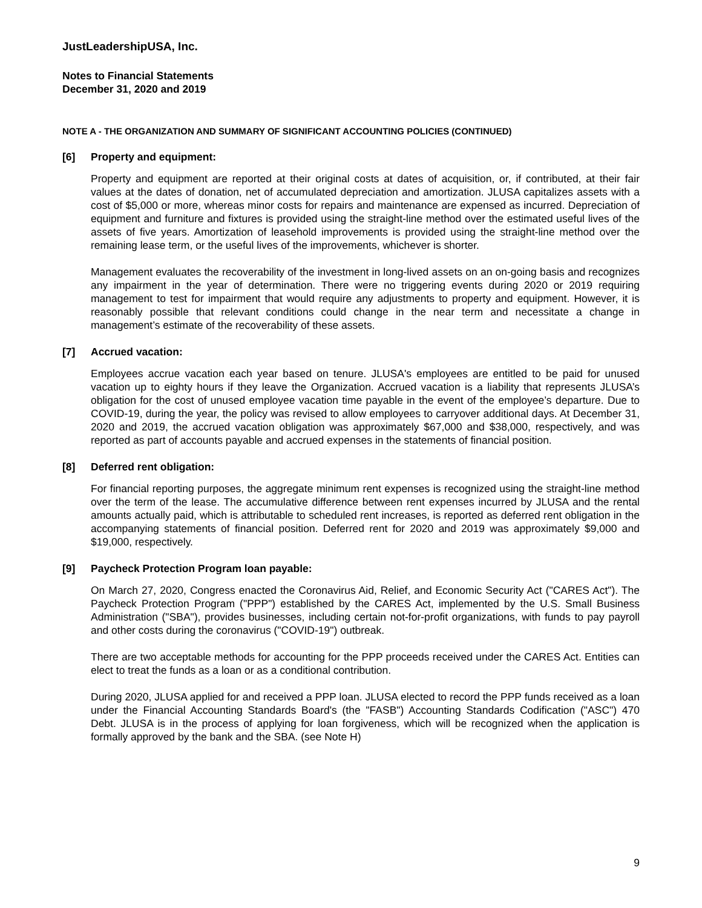JustLeadershipUSA, Inc.
Notes to Financial Statements
December 31, 2020 and 2019
NOTE A - THE ORGANIZATION AND SUMMARY OF SIGNIFICANT ACCOUNTING POLICIES (CONTINUED)
[6] Property and equipment:
Property and equipment are reported at their original costs at dates of acquisition, or, if contributed, at their fair values at the dates of donation, net of accumulated depreciation and amortization. JLUSA capitalizes assets with a cost of $5,000 or more, whereas minor costs for repairs and maintenance are expensed as incurred. Depreciation of equipment and furniture and fixtures is provided using the straight-line method over the estimated useful lives of the assets of five years. Amortization of leasehold improvements is provided using the straight-line method over the remaining lease term, or the useful lives of the improvements, whichever is shorter.
Management evaluates the recoverability of the investment in long-lived assets on an on-going basis and recognizes any impairment in the year of determination. There were no triggering events during 2020 or 2019 requiring management to test for impairment that would require any adjustments to property and equipment. However, it is reasonably possible that relevant conditions could change in the near term and necessitate a change in management’s estimate of the recoverability of these assets.
[7] Accrued vacation:
Employees accrue vacation each year based on tenure. JLUSA's employees are entitled to be paid for unused vacation up to eighty hours if they leave the Organization. Accrued vacation is a liability that represents JLUSA’s obligation for the cost of unused employee vacation time payable in the event of the employee’s departure. Due to COVID-19, during the year, the policy was revised to allow employees to carryover additional days. At December 31, 2020 and 2019, the accrued vacation obligation was approximately $67,000 and $38,000, respectively, and was reported as part of accounts payable and accrued expenses in the statements of financial position.
[8] Deferred rent obligation:
For financial reporting purposes, the aggregate minimum rent expenses is recognized using the straight-line method over the term of the lease. The accumulative difference between rent expenses incurred by JLUSA and the rental amounts actually paid, which is attributable to scheduled rent increases, is reported as deferred rent obligation in the accompanying statements of financial position. Deferred rent for 2020 and 2019 was approximately $9,000 and $19,000, respectively.
[9] Paycheck Protection Program loan payable:
On March 27, 2020, Congress enacted the Coronavirus Aid, Relief, and Economic Security Act ("CARES Act"). The Paycheck Protection Program ("PPP") established by the CARES Act, implemented by the U.S. Small Business Administration ("SBA"), provides businesses, including certain not-for-profit organizations, with funds to pay payroll and other costs during the coronavirus ("COVID-19") outbreak.
There are two acceptable methods for accounting for the PPP proceeds received under the CARES Act. Entities can elect to treat the funds as a loan or as a conditional contribution.
During 2020, JLUSA applied for and received a PPP loan. JLUSA elected to record the PPP funds received as a loan under the Financial Accounting Standards Board's (the "FASB") Accounting Standards Codification ("ASC") 470 Debt. JLUSA is in the process of applying for loan forgiveness, which will be recognized when the application is formally approved by the bank and the SBA. (see Note H)
9